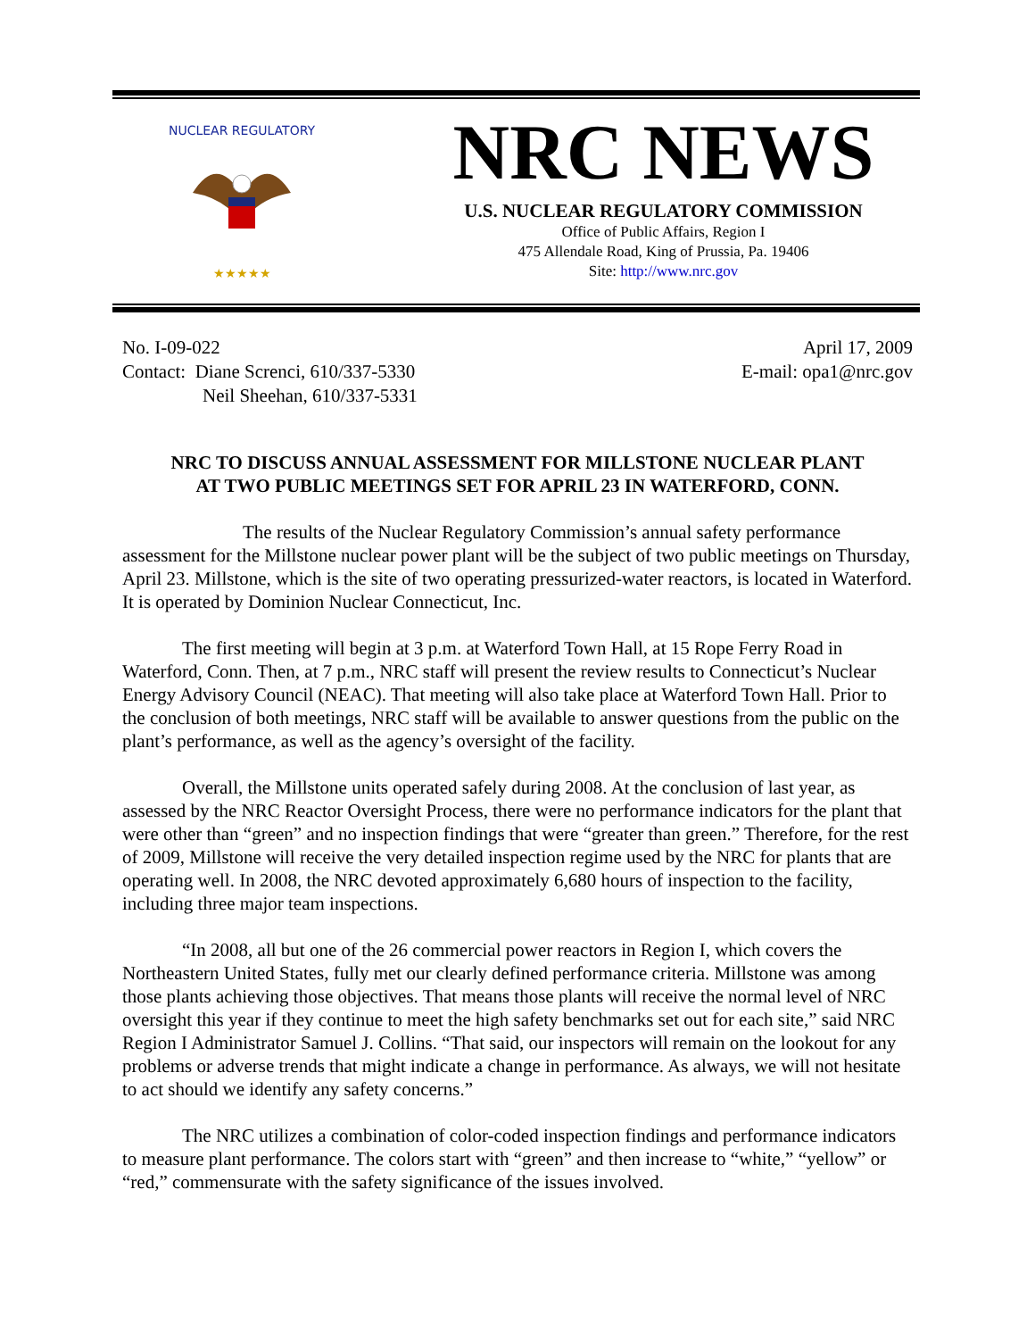NUCLEAR REGULATORY
★★★★★
NRC NEWS
U.S. NUCLEAR REGULATORY COMMISSION
Office of Public Affairs, Region I
475 Allendale Road, King of Prussia, Pa. 19406
Site: http://www.nrc.gov
No. I-09-022
Contact: Diane Screnci, 610/337-5330
Neil Sheehan, 610/337-5331
April 17, 2009
E-mail: opa1@nrc.gov
NRC TO DISCUSS ANNUAL ASSESSMENT FOR MILLSTONE NUCLEAR PLANT
AT TWO PUBLIC MEETINGS SET FOR APRIL 23 IN WATERFORD, CONN.
The results of the Nuclear Regulatory Commission’s annual safety performance assessment for the Millstone nuclear power plant will be the subject of two public meetings on Thursday, April 23. Millstone, which is the site of two operating pressurized-water reactors, is located in Waterford. It is operated by Dominion Nuclear Connecticut, Inc.
The first meeting will begin at 3 p.m. at Waterford Town Hall, at 15 Rope Ferry Road in Waterford, Conn. Then, at 7 p.m., NRC staff will present the review results to Connecticut’s Nuclear Energy Advisory Council (NEAC). That meeting will also take place at Waterford Town Hall. Prior to the conclusion of both meetings, NRC staff will be available to answer questions from the public on the plant’s performance, as well as the agency’s oversight of the facility.
Overall, the Millstone units operated safely during 2008. At the conclusion of last year, as assessed by the NRC Reactor Oversight Process, there were no performance indicators for the plant that were other than “green” and no inspection findings that were “greater than green.” Therefore, for the rest of 2009, Millstone will receive the very detailed inspection regime used by the NRC for plants that are operating well. In 2008, the NRC devoted approximately 6,680 hours of inspection to the facility, including three major team inspections.
“In 2008, all but one of the 26 commercial power reactors in Region I, which covers the Northeastern United States, fully met our clearly defined performance criteria. Millstone was among those plants achieving those objectives. That means those plants will receive the normal level of NRC oversight this year if they continue to meet the high safety benchmarks set out for each site,” said NRC Region I Administrator Samuel J. Collins. “That said, our inspectors will remain on the lookout for any problems or adverse trends that might indicate a change in performance. As always, we will not hesitate to act should we identify any safety concerns.”
The NRC utilizes a combination of color-coded inspection findings and performance indicators to measure plant performance. The colors start with “green” and then increase to “white,” “yellow” or “red,” commensurate with the safety significance of the issues involved.